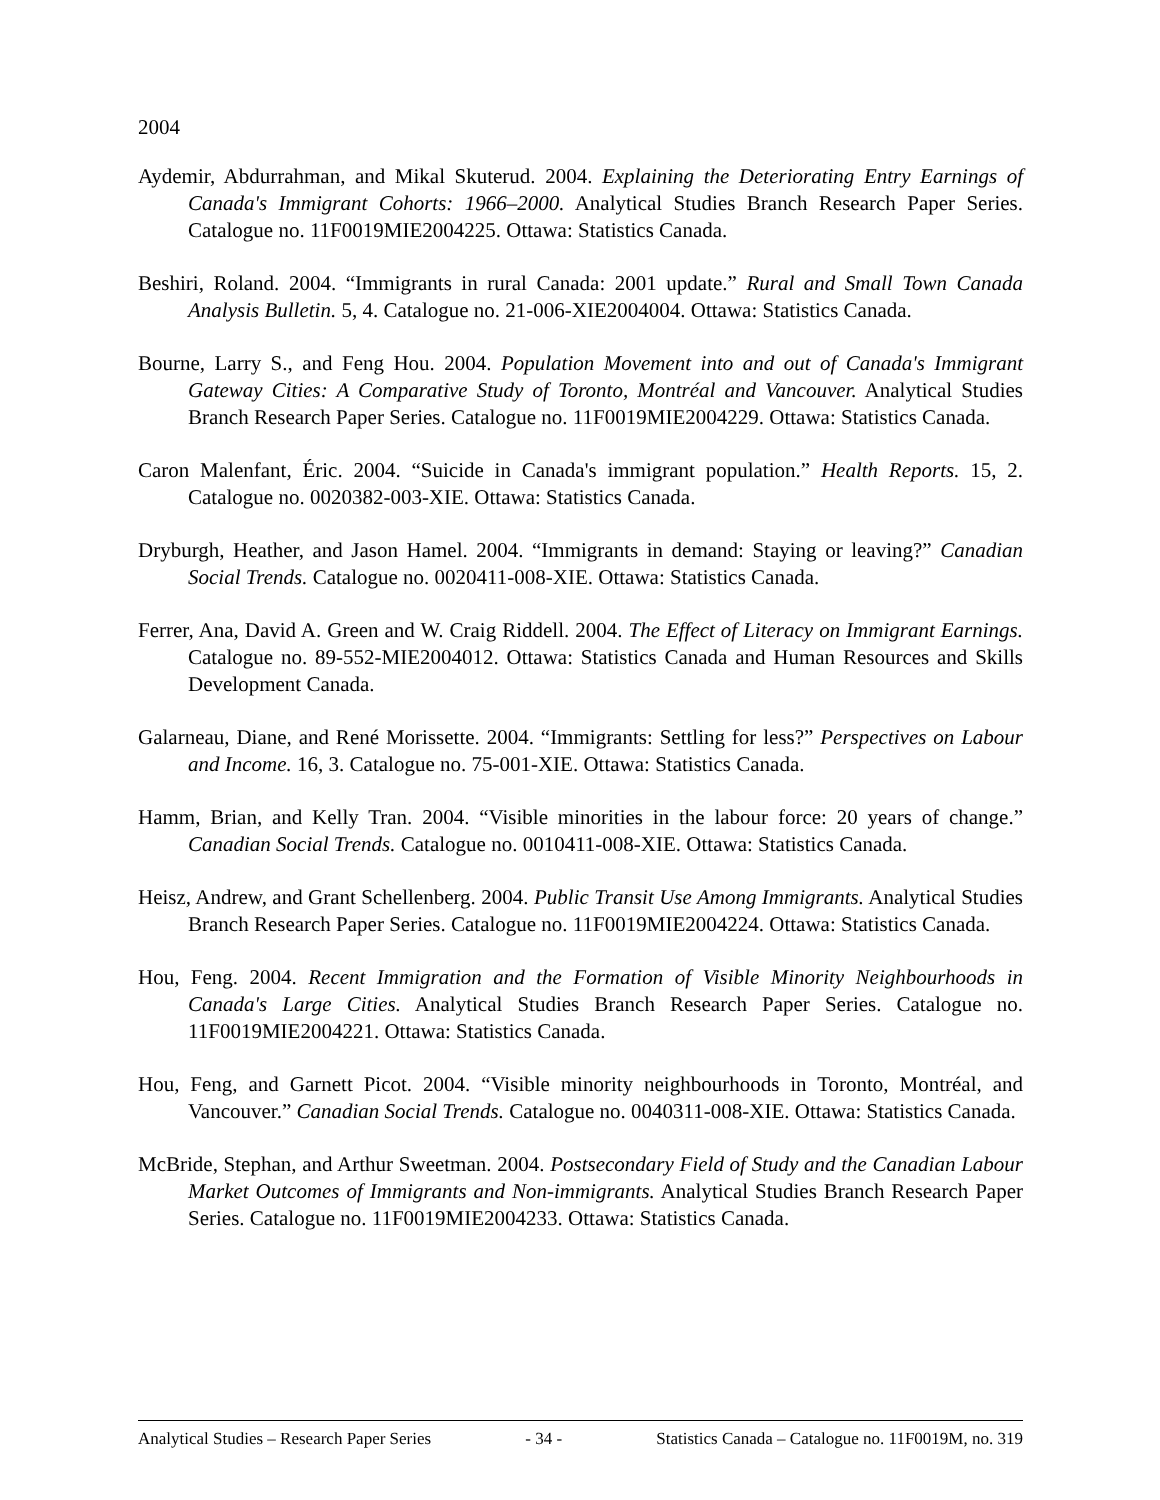2004
Aydemir, Abdurrahman, and Mikal Skuterud. 2004. Explaining the Deteriorating Entry Earnings of Canada's Immigrant Cohorts: 1966–2000. Analytical Studies Branch Research Paper Series. Catalogue no. 11F0019MIE2004225. Ottawa: Statistics Canada.
Beshiri, Roland. 2004. “Immigrants in rural Canada: 2001 update.” Rural and Small Town Canada Analysis Bulletin. 5, 4. Catalogue no. 21-006-XIE2004004. Ottawa: Statistics Canada.
Bourne, Larry S., and Feng Hou. 2004. Population Movement into and out of Canada's Immigrant Gateway Cities: A Comparative Study of Toronto, Montréal and Vancouver. Analytical Studies Branch Research Paper Series. Catalogue no. 11F0019MIE2004229. Ottawa: Statistics Canada.
Caron Malenfant, Éric. 2004. “Suicide in Canada's immigrant population.” Health Reports. 15, 2. Catalogue no. 0020382-003-XIE. Ottawa: Statistics Canada.
Dryburgh, Heather, and Jason Hamel. 2004. “Immigrants in demand: Staying or leaving?” Canadian Social Trends. Catalogue no. 0020411-008-XIE. Ottawa: Statistics Canada.
Ferrer, Ana, David A. Green and W. Craig Riddell. 2004. The Effect of Literacy on Immigrant Earnings. Catalogue no. 89-552-MIE2004012. Ottawa: Statistics Canada and Human Resources and Skills Development Canada.
Galarneau, Diane, and René Morissette. 2004. “Immigrants: Settling for less?” Perspectives on Labour and Income. 16, 3. Catalogue no. 75-001-XIE. Ottawa: Statistics Canada.
Hamm, Brian, and Kelly Tran. 2004. “Visible minorities in the labour force: 20 years of change.” Canadian Social Trends. Catalogue no. 0010411-008-XIE. Ottawa: Statistics Canada.
Heisz, Andrew, and Grant Schellenberg. 2004. Public Transit Use Among Immigrants. Analytical Studies Branch Research Paper Series. Catalogue no. 11F0019MIE2004224. Ottawa: Statistics Canada.
Hou, Feng. 2004. Recent Immigration and the Formation of Visible Minority Neighbourhoods in Canada's Large Cities. Analytical Studies Branch Research Paper Series. Catalogue no. 11F0019MIE2004221. Ottawa: Statistics Canada.
Hou, Feng, and Garnett Picot. 2004. “Visible minority neighbourhoods in Toronto, Montréal, and Vancouver.” Canadian Social Trends. Catalogue no. 0040311-008-XIE. Ottawa: Statistics Canada.
McBride, Stephan, and Arthur Sweetman. 2004. Postsecondary Field of Study and the Canadian Labour Market Outcomes of Immigrants and Non-immigrants. Analytical Studies Branch Research Paper Series. Catalogue no. 11F0019MIE2004233. Ottawa: Statistics Canada.
Analytical Studies – Research Paper Series - 34 - Statistics Canada – Catalogue no. 11F0019M, no. 319